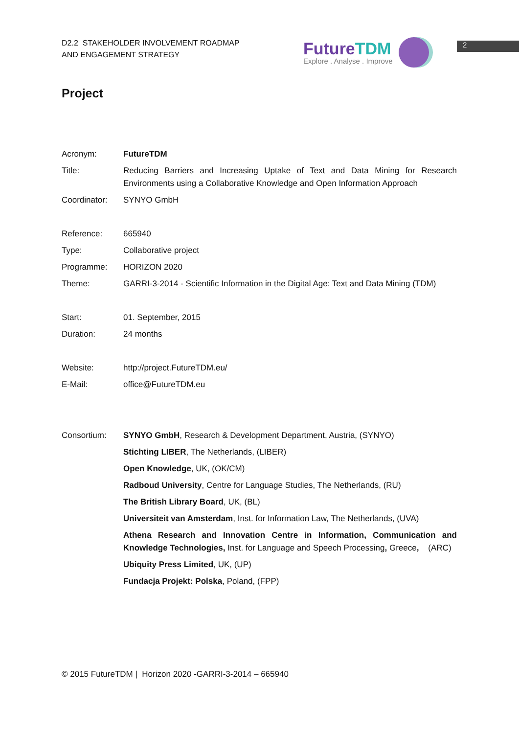D2.2 STAKEHOLDER INVOLVEMENT ROADMAP
AND ENGAGEMENT STRATEGY
FutureTDM
Explore . Analyse . Improve
2
Project
| Acronym: | FutureTDM |
| Title: | Reducing Barriers and Increasing Uptake of Text and Data Mining for Research Environments using a Collaborative Knowledge and Open Information Approach |
| Coordinator: | SYNYO GmbH |
| Reference: | 665940 |
| Type: | Collaborative project |
| Programme: | HORIZON 2020 |
| Theme: | GARRI-3-2014 - Scientific Information in the Digital Age: Text and Data Mining (TDM) |
| Start: | 01. September, 2015 |
| Duration: | 24 months |
| Website: | http://project.FutureTDM.eu/ |
| E-Mail: | office@FutureTDM.eu |
| Consortium: | SYNYO GmbH , Research & Development Department, Austria, (SYNYO) |
| | Stichting LIBER , The Netherlands, (LIBER) |
| | Open Knowledge , UK, (OK/CM) |
| | Radboud University , Centre for Language Studies, The Netherlands, (RU) |
| | The British Library Board , UK, (BL) |
| | Universiteit van Amsterdam , Inst. for Information Law, The Netherlands, (UVA) |
| | Athena Research and Innovation Centre in Information, Communication and Knowledge Technologies, Inst. for Language and Speech Processing , Greece , (ARC) |
| | Ubiquity Press Limited , UK, (UP) |
| | Fundacja Projekt: Polska , Poland, (FPP) |
© 2015 FutureTDM | Horizon 2020 -GARRI-3-2014 – 665940